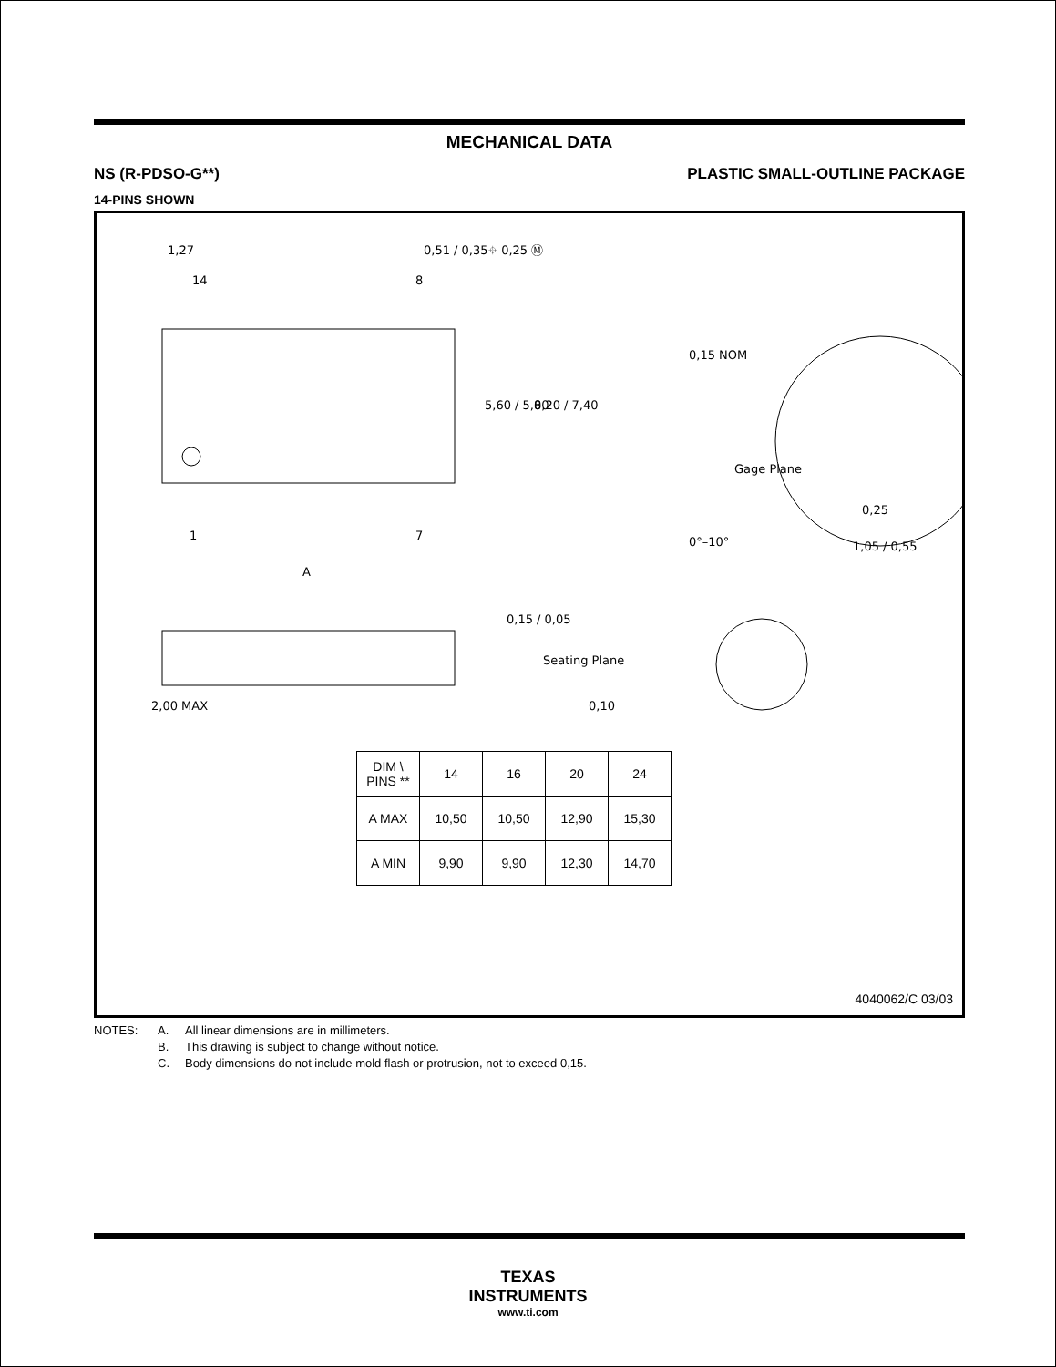MECHANICAL DATA
NS (R-PDSO-G**) PLASTIC SMALL-OUTLINE PACKAGE
14-PINS SHOWN
1,27
14
8
0,51 / 0,35
⌖ 0,25 Ⓜ
5,60 / 5,00
8,20 / 7,40
1
7
A
0,15 NOM
Gage Plane
0,25
0°–10°
1,05 / 0,55
0,15 / 0,05
2,00 MAX
Seating Plane
0,10
| DIM \ PINS ** | 14 | 16 | 20 | 24 |
| --- | --- | --- | --- | --- |
| A MAX | 10,50 | 10,50 | 12,90 | 15,30 |
| A MIN | 9,90 | 9,90 | 12,30 | 14,70 |
4040062/C 03/03
NOTES: A. All linear dimensions are in millimeters. B. This drawing is subject to change without notice. C. Body dimensions do not include mold flash or protrusion, not to exceed 0,15.
TEXAS
INSTRUMENTS
www.ti.com